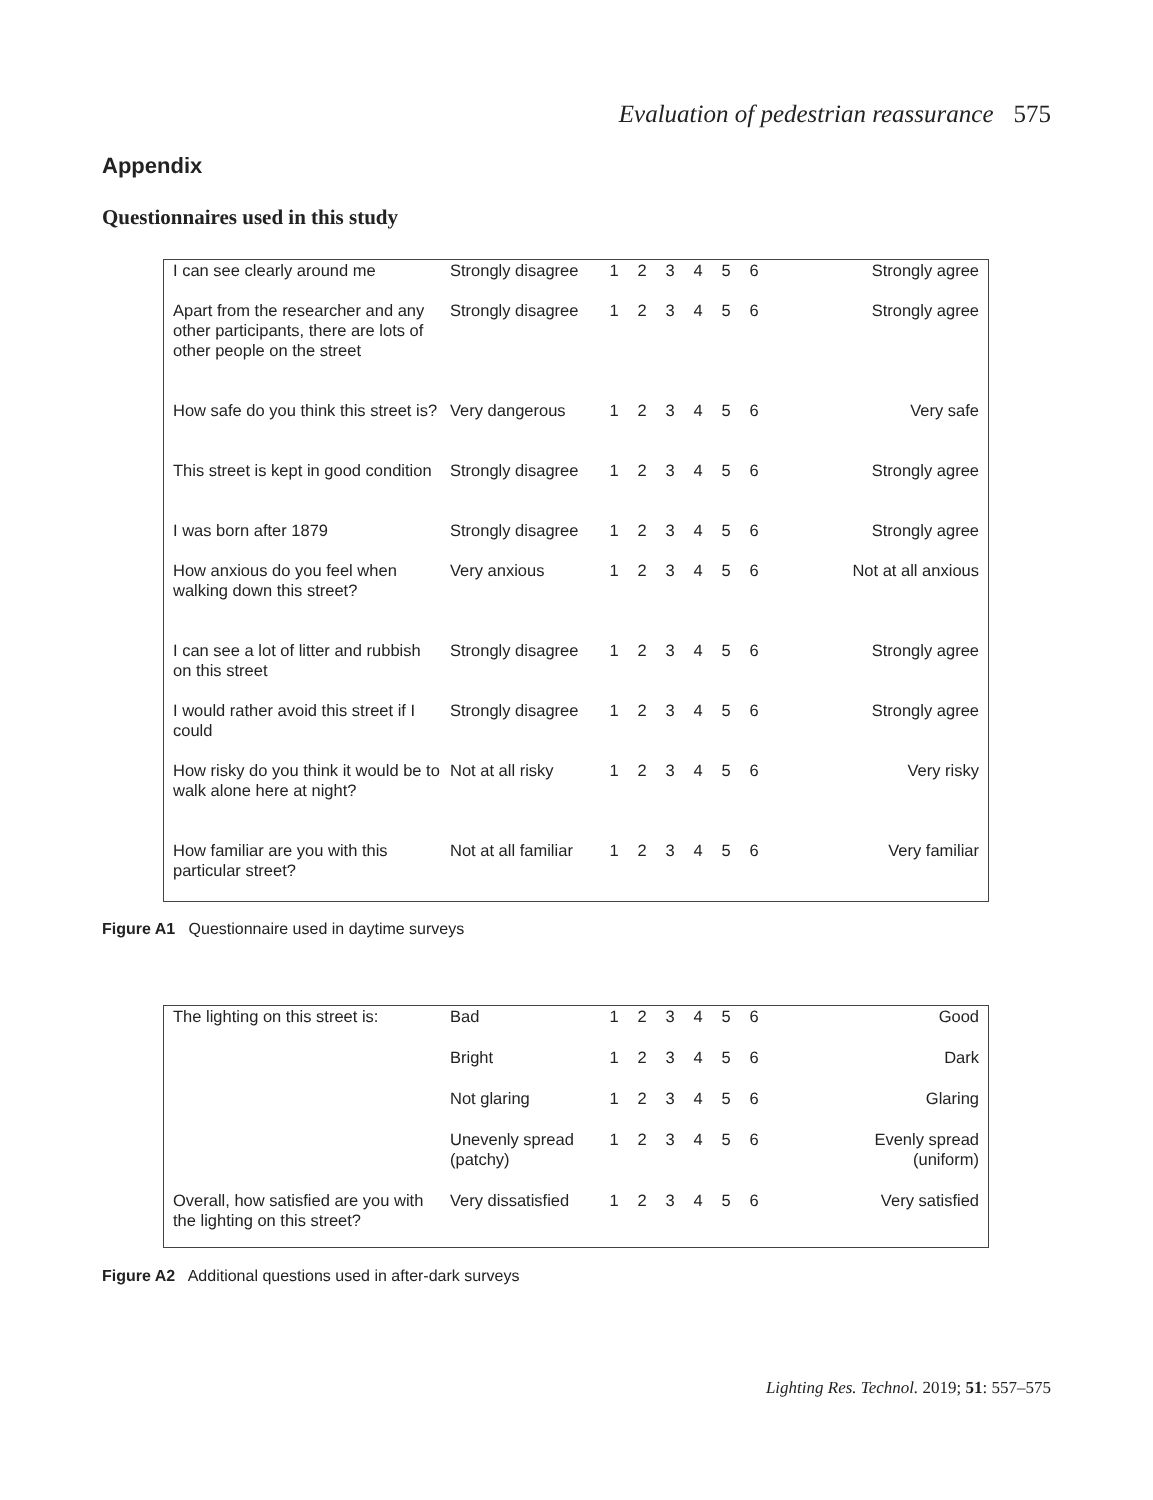Evaluation of pedestrian reassurance 575
Appendix
Questionnaires used in this study
| I can see clearly around me | Strongly disagree | 1 | 2 | 3 | 4 | 5 | 6 | Strongly agree |
| Apart from the researcher and any other participants, there are lots of other people on the street | Strongly disagree | 1 | 2 | 3 | 4 | 5 | 6 | Strongly agree |
| How safe do you think this street is? | Very dangerous | 1 | 2 | 3 | 4 | 5 | 6 | Very safe |
| This street is kept in good condition | Strongly disagree | 1 | 2 | 3 | 4 | 5 | 6 | Strongly agree |
| I was born after 1879 | Strongly disagree | 1 | 2 | 3 | 4 | 5 | 6 | Strongly agree |
| How anxious do you feel when walking down this street? | Very anxious | 1 | 2 | 3 | 4 | 5 | 6 | Not at all anxious |
| I can see a lot of litter and rubbish on this street | Strongly disagree | 1 | 2 | 3 | 4 | 5 | 6 | Strongly agree |
| I would rather avoid this street if I could | Strongly disagree | 1 | 2 | 3 | 4 | 5 | 6 | Strongly agree |
| How risky do you think it would be to walk alone here at night? | Not at all risky | 1 | 2 | 3 | 4 | 5 | 6 | Very risky |
| How familiar are you with this particular street? | Not at all familiar | 1 | 2 | 3 | 4 | 5 | 6 | Very familiar |
Figure A1 Questionnaire used in daytime surveys
| The lighting on this street is: | Bad | 1 | 2 | 3 | 4 | 5 | 6 | Good |
| | Bright | 1 | 2 | 3 | 4 | 5 | 6 | Dark |
| | Not glaring | 1 | 2 | 3 | 4 | 5 | 6 | Glaring |
| | Unevenly spread (patchy) | 1 | 2 | 3 | 4 | 5 | 6 | Evenly spread (uniform) |
| Overall, how satisfied are you with the lighting on this street? | Very dissatisfied | 1 | 2 | 3 | 4 | 5 | 6 | Very satisfied |
Figure A2 Additional questions used in after-dark surveys
Lighting Res. Technol. 2019; 51: 557–575